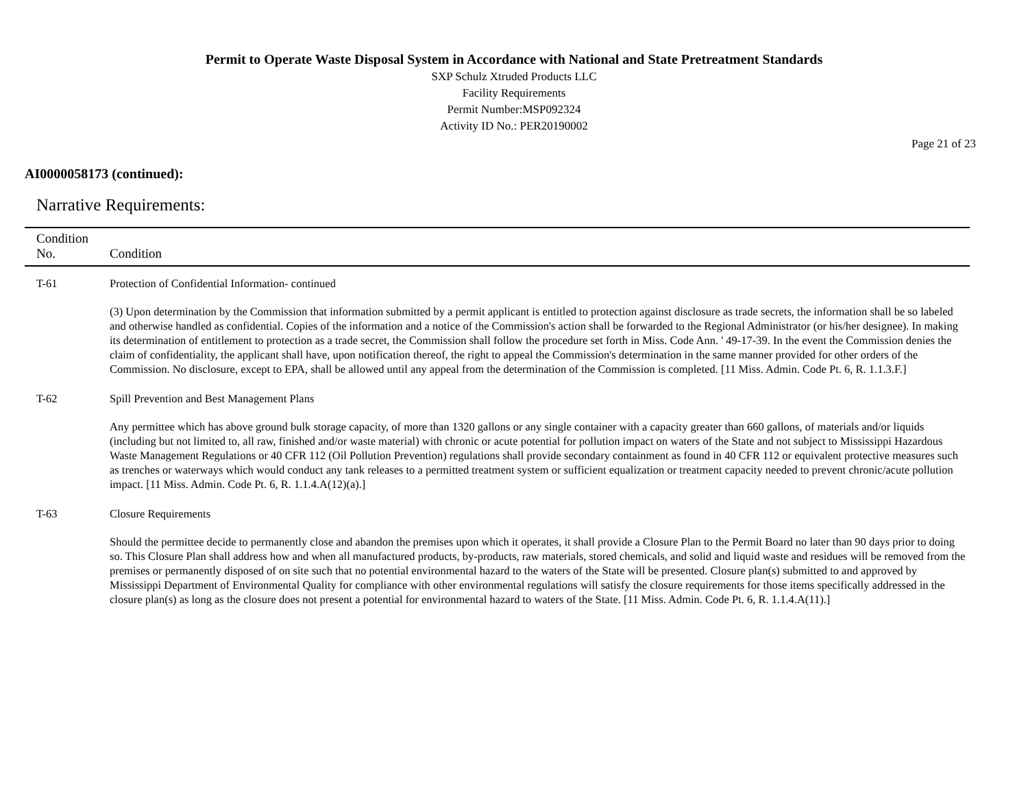Permit to Operate Waste Disposal System in Accordance with National and State Pretreatment Standards
SXP Schulz Xtruded Products LLC
Facility Requirements
Permit Number:MSP092324
Activity ID No.: PER20190002
Page 21 of 23
AI0000058173 (continued):
Narrative Requirements:
| Condition No. | Condition |
| --- | --- |
| T-61 | Protection of Confidential Information- continued (3) Upon determination by the Commission that information submitted by a permit applicant is entitled to protection against disclosure as trade secrets, the information shall be so labeled and otherwise handled as confidential. Copies of the information and a notice of the Commission's action shall be forwarded to the Regional Administrator (or his/her designee). In making its determination of entitlement to protection as a trade secret, the Commission shall follow the procedure set forth in Miss. Code Ann. ' 49-17-39. In the event the Commission denies the claim of confidentiality, the applicant shall have, upon notification thereof, the right to appeal the Commission's determination in the same manner provided for other orders of the Commission. No disclosure, except to EPA, shall be allowed until any appeal from the determination of the Commission is completed. [11 Miss. Admin. Code Pt. 6, R. 1.1.3.F.] |
| T-62 | Spill Prevention and Best Management Plans Any permittee which has above ground bulk storage capacity, of more than 1320 gallons or any single container with a capacity greater than 660 gallons, of materials and/or liquids (including but not limited to, all raw, finished and/or waste material) with chronic or acute potential for pollution impact on waters of the State and not subject to Mississippi Hazardous Waste Management Regulations or 40 CFR 112 (Oil Pollution Prevention) regulations shall provide secondary containment as found in 40 CFR 112 or equivalent protective measures such as trenches or waterways which would conduct any tank releases to a permitted treatment system or sufficient equalization or treatment capacity needed to prevent chronic/acute pollution impact. [11 Miss. Admin. Code Pt. 6, R. 1.1.4.A(12)(a).] |
| T-63 | Closure Requirements Should the permittee decide to permanently close and abandon the premises upon which it operates, it shall provide a Closure Plan to the Permit Board no later than 90 days prior to doing so. This Closure Plan shall address how and when all manufactured products, by-products, raw materials, stored chemicals, and solid and liquid waste and residues will be removed from the premises or permanently disposed of on site such that no potential environmental hazard to the waters of the State will be presented. Closure plan(s) submitted to and approved by Mississippi Department of Environmental Quality for compliance with other environmental regulations will satisfy the closure requirements for those items specifically addressed in the closure plan(s) as long as the closure does not present a potential for environmental hazard to waters of the State. [11 Miss. Admin. Code Pt. 6, R. 1.1.4.A(11).] |